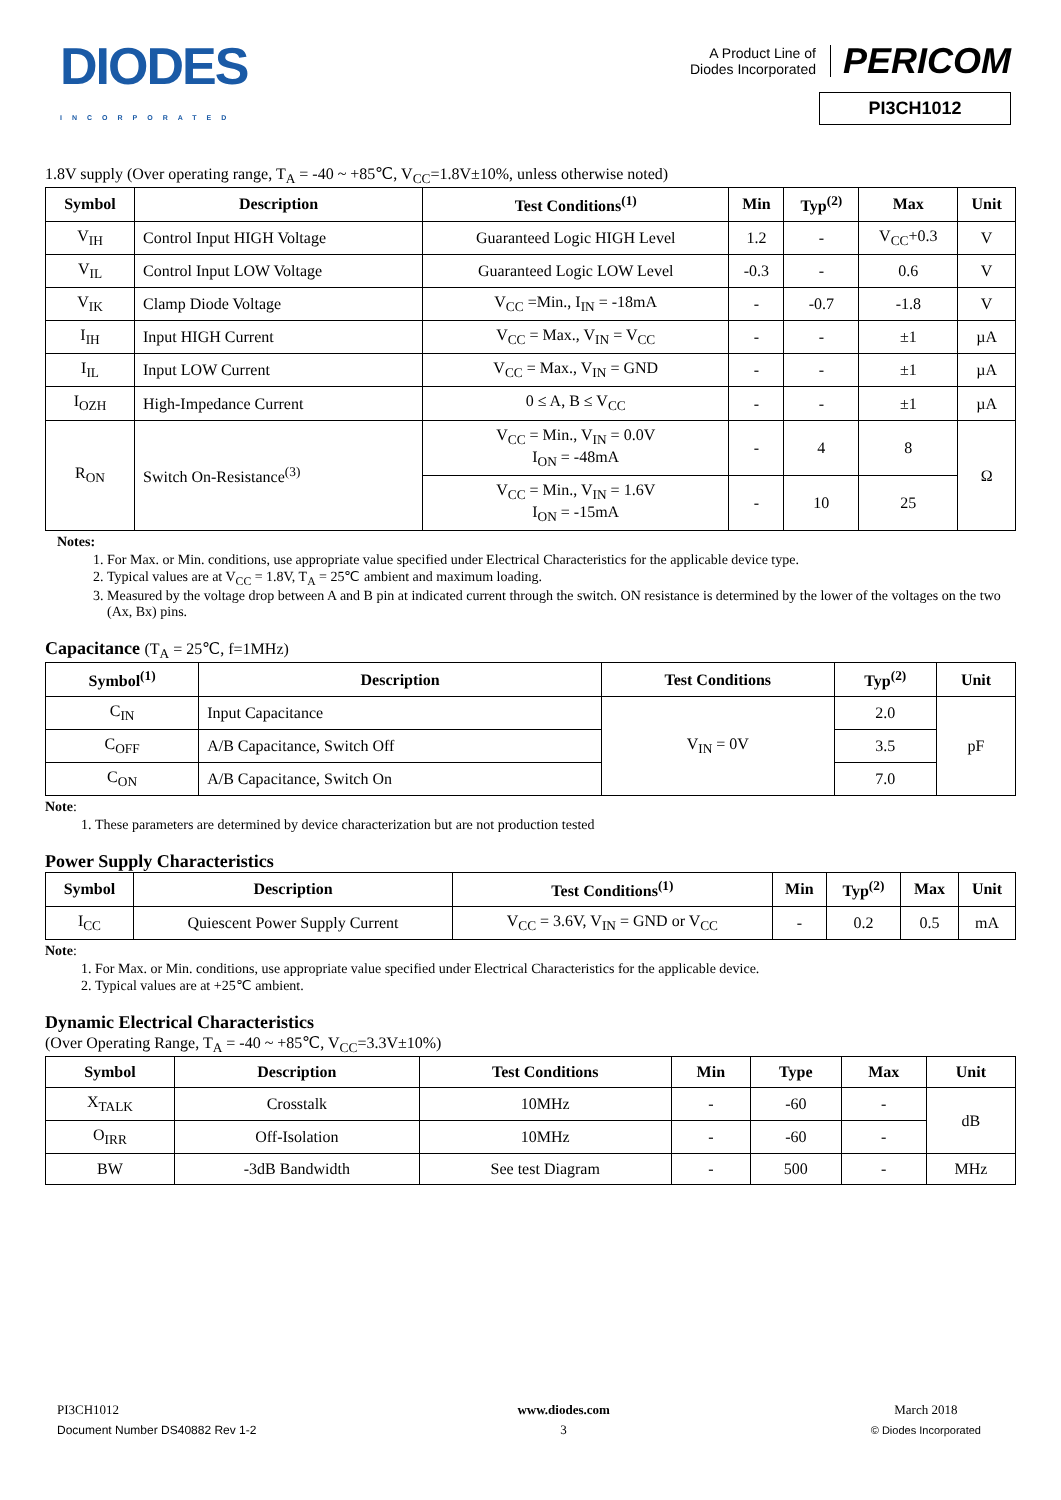DIODES
INCORPORATED
A Product Line of
Diodes Incorporated
PERICOM
PI3CH1012
1.8V supply (Over operating range, T<sub>A</sub> = -40 ~ +85℃, V<sub>CC</sub>=1.8V±10%, unless otherwise noted)
| Symbol | Description | Test Conditions<sup>(1)</sup> | Min | Typ<sup>(2)</sup> | Max | Unit |
| --- | --- | --- | --- | --- | --- | --- |
| V<sub>IH</sub> | Control Input HIGH Voltage | Guaranteed Logic HIGH Level | 1.2 | - | V<sub>CC</sub>+0.3 | V |
| V<sub>IL</sub> | Control Input LOW Voltage | Guaranteed Logic LOW Level | -0.3 | - | 0.6 | V |
| V<sub>IK</sub> | Clamp Diode Voltage | V<sub>CC</sub> =Min., I<sub>IN</sub> = -18mA | - | -0.7 | -1.8 | V |
| I<sub>IH</sub> | Input HIGH Current | V<sub>CC</sub> = Max., V<sub>IN</sub> = V<sub>CC</sub> | - | - | ±1 | µA |
| I<sub>IL</sub> | Input LOW Current | V<sub>CC</sub> = Max., V<sub>IN</sub> = GND | - | - | ±1 | µA |
| I<sub>OZH</sub> | High-Impedance Current | 0 ≤ A, B ≤ V<sub>CC</sub> | - | - | ±1 | µA |
| R<sub>ON</sub> | Switch On-Resistance<sup>(3)</sup> | V<sub>CC</sub> = Min., V<sub>IN</sub> = 0.0V I<sub>ON</sub> = -48mA | - | 4 | 8 | Ω |
| | | V<sub>CC</sub> = Min., V<sub>IN</sub> = 1.6V I<sub>ON</sub> = -15mA | - | 10 | 25 | |
Notes:
1. For Max. or Min. conditions, use appropriate value specified under Electrical Characteristics for the applicable device type.
2. Typical values are at V<sub>CC</sub> = 1.8V, T<sub>A</sub> = 25℃ ambient and maximum loading.
3. Measured by the voltage drop between A and B pin at indicated current through the switch. ON resistance is determined by the lower of the voltages on the two (Ax, Bx) pins.
Capacitance (T<sub>A</sub> = 25℃, f=1MHz)
| Symbol<sup>(1)</sup> | Description | Test Conditions | Typ<sup>(2)</sup> | Unit |
| --- | --- | --- | --- | --- |
| C<sub>IN</sub> | Input Capacitance | V<sub>IN</sub> = 0V | 2.0 | pF |
| C<sub>OFF</sub> | A/B Capacitance, Switch Off | | 3.5 | |
| C<sub>ON</sub> | A/B Capacitance, Switch On | | 7.0 | |
Note:
1. These parameters are determined by device characterization but are not production tested
Power Supply Characteristics
| Symbol | Description | Test Conditions<sup>(1)</sup> | Min | Typ<sup>(2)</sup> | Max | Unit |
| --- | --- | --- | --- | --- | --- | --- |
| I<sub>CC</sub> | Quiescent Power Supply Current | V<sub>CC</sub> = 3.6V, V<sub>IN</sub> = GND or V<sub>CC</sub> | - | 0.2 | 0.5 | mA |
Note:
1. For Max. or Min. conditions, use appropriate value specified under Electrical Characteristics for the applicable device.
2. Typical values are at +25℃ ambient.
Dynamic Electrical Characteristics
(Over Operating Range, T<sub>A</sub> = -40 ~ +85℃, V<sub>CC</sub>=3.3V±10%)
| Symbol | Description | Test Conditions | Min | Type | Max | Unit |
| --- | --- | --- | --- | --- | --- | --- |
| X<sub>TALK</sub> | Crosstalk | 10MHz | - | -60 | - | dB |
| O<sub>IRR</sub> | Off-Isolation | 10MHz | - | -60 | - | |
| BW | -3dB Bandwidth | See test Diagram | - | 500 | - | MHz |
PI3CH1012
Document Number DS40882 Rev 1-2
www.diodes.com
3
March 2018
© Diodes Incorporated